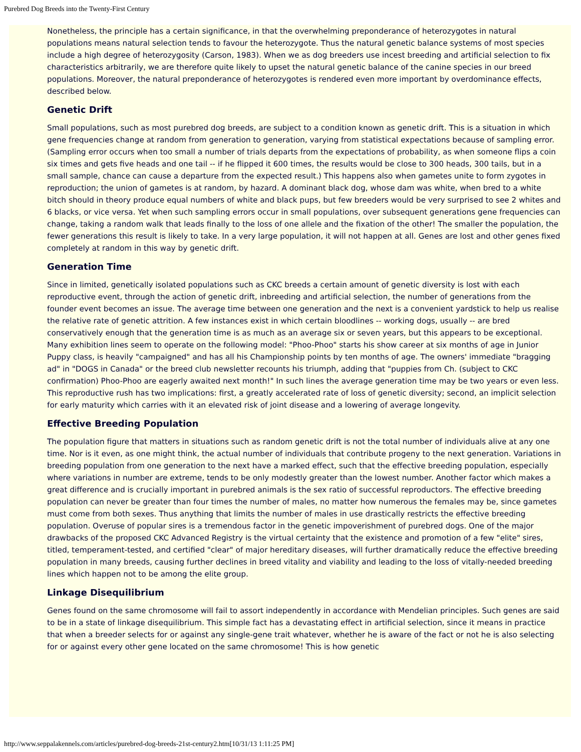Purebred Dog Breeds into the Twenty-First Century
Nonetheless, the principle has a certain significance, in that the overwhelming preponderance of heterozygotes in natural populations means natural selection tends to favour the heterozygote. Thus the natural genetic balance systems of most species include a high degree of heterozygosity (Carson, 1983). When we as dog breeders use incest breeding and artificial selection to fix characteristics arbitrarily, we are therefore quite likely to upset the natural genetic balance of the canine species in our breed populations. Moreover, the natural preponderance of heterozygotes is rendered even more important by overdominance effects, described below.
Genetic Drift
Small populations, such as most purebred dog breeds, are subject to a condition known as genetic drift. This is a situation in which gene frequencies change at random from generation to generation, varying from statistical expectations because of sampling error. (Sampling error occurs when too small a number of trials departs from the expectations of probability, as when someone flips a coin six times and gets five heads and one tail -- if he flipped it 600 times, the results would be close to 300 heads, 300 tails, but in a small sample, chance can cause a departure from the expected result.) This happens also when gametes unite to form zygotes in reproduction; the union of gametes is at random, by hazard. A dominant black dog, whose dam was white, when bred to a white bitch should in theory produce equal numbers of white and black pups, but few breeders would be very surprised to see 2 whites and 6 blacks, or vice versa. Yet when such sampling errors occur in small populations, over subsequent generations gene frequencies can change, taking a random walk that leads finally to the loss of one allele and the fixation of the other! The smaller the population, the fewer generations this result is likely to take. In a very large population, it will not happen at all. Genes are lost and other genes fixed completely at random in this way by genetic drift.
Generation Time
Since in limited, genetically isolated populations such as CKC breeds a certain amount of genetic diversity is lost with each reproductive event, through the action of genetic drift, inbreeding and artificial selection, the number of generations from the founder event becomes an issue. The average time between one generation and the next is a convenient yardstick to help us realise the relative rate of genetic attrition. A few instances exist in which certain bloodlines -- working dogs, usually -- are bred conservatively enough that the generation time is as much as an average six or seven years, but this appears to be exceptional. Many exhibition lines seem to operate on the following model: "Phoo-Phoo" starts his show career at six months of age in Junior Puppy class, is heavily "campaigned" and has all his Championship points by ten months of age. The owners' immediate "bragging ad" in "DOGS in Canada" or the breed club newsletter recounts his triumph, adding that "puppies from Ch. (subject to CKC confirmation) Phoo-Phoo are eagerly awaited next month!" In such lines the average generation time may be two years or even less. This reproductive rush has two implications: first, a greatly accelerated rate of loss of genetic diversity; second, an implicit selection for early maturity which carries with it an elevated risk of joint disease and a lowering of average longevity.
Effective Breeding Population
The population figure that matters in situations such as random genetic drift is not the total number of individuals alive at any one time. Nor is it even, as one might think, the actual number of individuals that contribute progeny to the next generation. Variations in breeding population from one generation to the next have a marked effect, such that the effective breeding population, especially where variations in number are extreme, tends to be only modestly greater than the lowest number. Another factor which makes a great difference and is crucially important in purebred animals is the sex ratio of successful reproductors. The effective breeding population can never be greater than four times the number of males, no matter how numerous the females may be, since gametes must come from both sexes. Thus anything that limits the number of males in use drastically restricts the effective breeding population. Overuse of popular sires is a tremendous factor in the genetic impoverishment of purebred dogs. One of the major drawbacks of the proposed CKC Advanced Registry is the virtual certainty that the existence and promotion of a few "elite" sires, titled, temperament-tested, and certified "clear" of major hereditary diseases, will further dramatically reduce the effective breeding population in many breeds, causing further declines in breed vitality and viability and leading to the loss of vitally-needed breeding lines which happen not to be among the elite group.
Linkage Disequilibrium
Genes found on the same chromosome will fail to assort independently in accordance with Mendelian principles. Such genes are said to be in a state of linkage disequilibrium. This simple fact has a devastating effect in artificial selection, since it means in practice that when a breeder selects for or against any single-gene trait whatever, whether he is aware of the fact or not he is also selecting for or against every other gene located on the same chromosome! This is how genetic
http://www.seppalakennels.com/articles/purebred-dog-breeds-21st-century2.htm[10/31/13 1:11:25 PM]